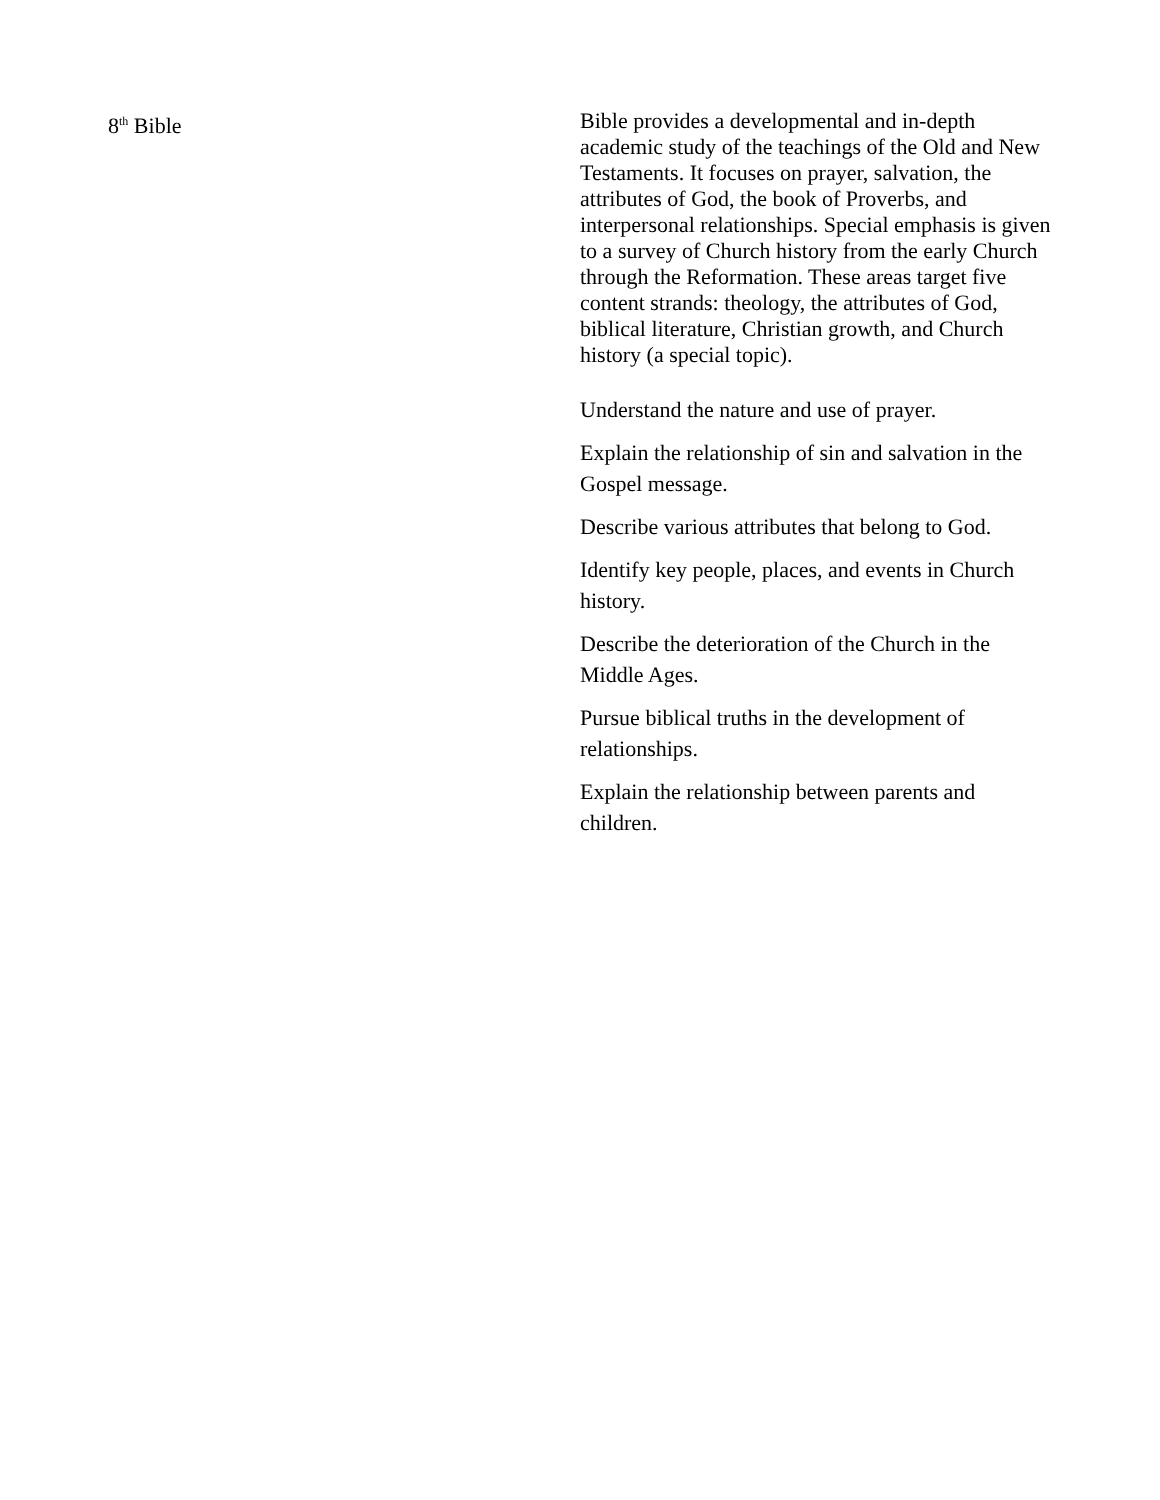8<sup>th</sup> Bible Bible provides a developmental and in-depth academic study of the teachings of the Old and New Testaments. It focuses on prayer, salvation, the attributes of God, the book of Proverbs, and interpersonal relationships. Special emphasis is given to a survey of Church history from the early Church through the Reformation. These areas target five content strands: theology, the attributes of God, biblical literature, Christian growth, and Church history (a special topic).
Understand the nature and use of prayer.
Explain the relationship of sin and salvation in the Gospel message.
Describe various attributes that belong to God.
Identify key people, places, and events in Church history.
Describe the deterioration of the Church in the Middle Ages.
Pursue biblical truths in the development of relationships.
Explain the relationship between parents and children.